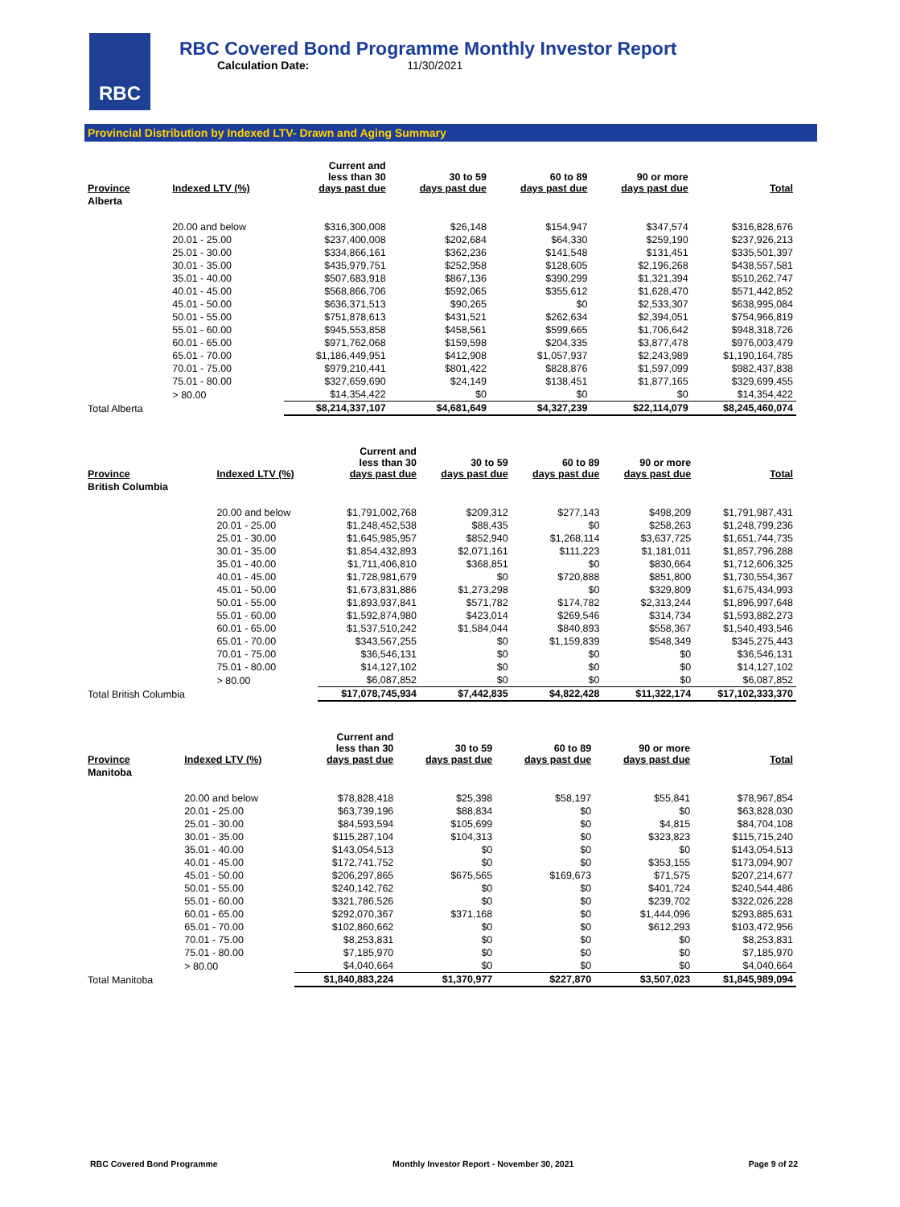RBC
RBC Covered Bond Programme Monthly Investor Report
Calculation Date: 11/30/2021
Provincial Distribution by Indexed LTV- Drawn and Aging Summary
| Province | Indexed LTV (%) | Current and less than 30 days past due | 30 to 59 days past due | 60 to 89 days past due | 90 or more days past due | Total |
| --- | --- | --- | --- | --- | --- | --- |
| Alberta | | | | | | |
| | 20.00 and below | $316,300,008 | $26,148 | $154,947 | $347,574 | $316,828,676 |
| | 20.01 - 25.00 | $237,400,008 | $202,684 | $64,330 | $259,190 | $237,926,213 |
| | 25.01 - 30.00 | $334,866,161 | $362,236 | $141,548 | $131,451 | $335,501,397 |
| | 30.01 - 35.00 | $435,979,751 | $252,958 | $128,605 | $2,196,268 | $438,557,581 |
| | 35.01 - 40.00 | $507,683,918 | $867,136 | $390,299 | $1,321,394 | $510,262,747 |
| | 40.01 - 45.00 | $568,866,706 | $592,065 | $355,612 | $1,628,470 | $571,442,852 |
| | 45.01 - 50.00 | $636,371,513 | $90,265 | $0 | $2,533,307 | $638,995,084 |
| | 50.01 - 55.00 | $751,878,613 | $431,521 | $262,634 | $2,394,051 | $754,966,819 |
| | 55.01 - 60.00 | $945,553,858 | $458,561 | $599,665 | $1,706,642 | $948,318,726 |
| | 60.01 - 65.00 | $971,762,068 | $159,598 | $204,335 | $3,877,478 | $976,003,479 |
| | 65.01 - 70.00 | $1,186,449,951 | $412,908 | $1,057,937 | $2,243,989 | $1,190,164,785 |
| | 70.01 - 75.00 | $979,210,441 | $801,422 | $828,876 | $1,597,099 | $982,437,838 |
| | 75.01 - 80.00 | $327,659,690 | $24,149 | $138,451 | $1,877,165 | $329,699,455 |
| | > 80.00 | $14,354,422 | $0 | $0 | $0 | $14,354,422 |
| Total Alberta | | $8,214,337,107 | $4,681,649 | $4,327,239 | $22,114,079 | $8,245,460,074 |
| Province | Indexed LTV (%) | Current and less than 30 days past due | 30 to 59 days past due | 60 to 89 days past due | 90 or more days past due | Total |
| --- | --- | --- | --- | --- | --- | --- |
| British Columbia | | | | | | |
| | 20.00 and below | $1,791,002,768 | $209,312 | $277,143 | $498,209 | $1,791,987,431 |
| | 20.01 - 25.00 | $1,248,452,538 | $88,435 | $0 | $258,263 | $1,248,799,236 |
| | 25.01 - 30.00 | $1,645,985,957 | $852,940 | $1,268,114 | $3,637,725 | $1,651,744,735 |
| | 30.01 - 35.00 | $1,854,432,893 | $2,071,161 | $111,223 | $1,181,011 | $1,857,796,288 |
| | 35.01 - 40.00 | $1,711,406,810 | $368,851 | $0 | $830,664 | $1,712,606,325 |
| | 40.01 - 45.00 | $1,728,981,679 | $0 | $720,888 | $851,800 | $1,730,554,367 |
| | 45.01 - 50.00 | $1,673,831,886 | $1,273,298 | $0 | $329,809 | $1,675,434,993 |
| | 50.01 - 55.00 | $1,893,937,841 | $571,782 | $174,782 | $2,313,244 | $1,896,997,648 |
| | 55.01 - 60.00 | $1,592,874,980 | $423,014 | $269,546 | $314,734 | $1,593,882,273 |
| | 60.01 - 65.00 | $1,537,510,242 | $1,584,044 | $840,893 | $558,367 | $1,540,493,546 |
| | 65.01 - 70.00 | $343,567,255 | $0 | $1,159,839 | $548,349 | $345,275,443 |
| | 70.01 - 75.00 | $36,546,131 | $0 | $0 | $0 | $36,546,131 |
| | 75.01 - 80.00 | $14,127,102 | $0 | $0 | $0 | $14,127,102 |
| | > 80.00 | $6,087,852 | $0 | $0 | $0 | $6,087,852 |
| Total British Columbia | | $17,078,745,934 | $7,442,835 | $4,822,428 | $11,322,174 | $17,102,333,370 |
| Province | Indexed LTV (%) | Current and less than 30 days past due | 30 to 59 days past due | 60 to 89 days past due | 90 or more days past due | Total |
| --- | --- | --- | --- | --- | --- | --- |
| Manitoba | | | | | | |
| | 20.00 and below | $78,828,418 | $25,398 | $58,197 | $55,841 | $78,967,854 |
| | 20.01 - 25.00 | $63,739,196 | $88,834 | $0 | $0 | $63,828,030 |
| | 25.01 - 30.00 | $84,593,594 | $105,699 | $0 | $4,815 | $84,704,108 |
| | 30.01 - 35.00 | $115,287,104 | $104,313 | $0 | $323,823 | $115,715,240 |
| | 35.01 - 40.00 | $143,054,513 | $0 | $0 | $0 | $143,054,513 |
| | 40.01 - 45.00 | $172,741,752 | $0 | $0 | $353,155 | $173,094,907 |
| | 45.01 - 50.00 | $206,297,865 | $675,565 | $169,673 | $71,575 | $207,214,677 |
| | 50.01 - 55.00 | $240,142,762 | $0 | $0 | $401,724 | $240,544,486 |
| | 55.01 - 60.00 | $321,786,526 | $0 | $0 | $239,702 | $322,026,228 |
| | 60.01 - 65.00 | $292,070,367 | $371,168 | $0 | $1,444,096 | $293,885,631 |
| | 65.01 - 70.00 | $102,860,662 | $0 | $0 | $612,293 | $103,472,956 |
| | 70.01 - 75.00 | $8,253,831 | $0 | $0 | $0 | $8,253,831 |
| | 75.01 - 80.00 | $7,185,970 | $0 | $0 | $0 | $7,185,970 |
| | > 80.00 | $4,040,664 | $0 | $0 | $0 | $4,040,664 |
| Total Manitoba | | $1,840,883,224 | $1,370,977 | $227,870 | $3,507,023 | $1,845,989,094 |
RBC Covered Bond Programme Monthly Investor Report - November 30, 2021 Page 9 of 22